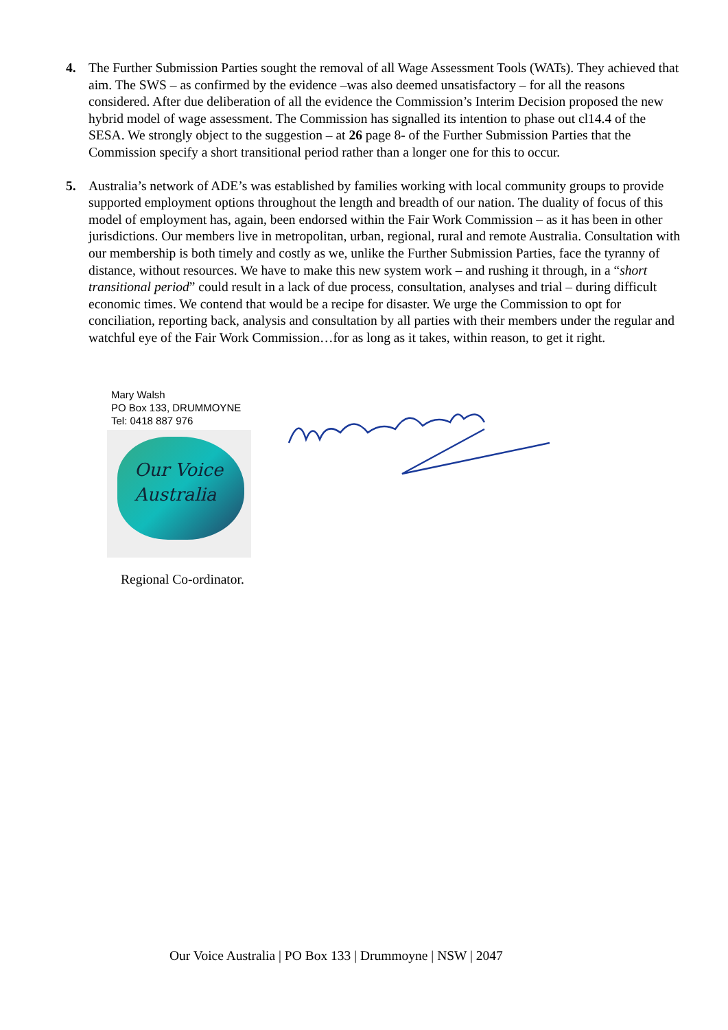4. The Further Submission Parties sought the removal of all Wage Assessment Tools (WATs). They achieved that aim. The SWS – as confirmed by the evidence –was also deemed unsatisfactory – for all the reasons considered. After due deliberation of all the evidence the Commission’s Interim Decision proposed the new hybrid model of wage assessment. The Commission has signalled its intention to phase out cl14.4 of the SESA. We strongly object to the suggestion – at 26 page 8- of the Further Submission Parties that the Commission specify a short transitional period rather than a longer one for this to occur.
5. Australia’s network of ADE’s was established by families working with local community groups to provide supported employment options throughout the length and breadth of our nation. The duality of focus of this model of employment has, again, been endorsed within the Fair Work Commission – as it has been in other jurisdictions. Our members live in metropolitan, urban, regional, rural and remote Australia. Consultation with our membership is both timely and costly as we, unlike the Further Submission Parties, face the tyranny of distance, without resources. We have to make this new system work – and rushing it through, in a “short transitional period” could result in a lack of due process, consultation, analyses and trial – during difficult economic times. We contend that would be a recipe for disaster. We urge the Commission to opt for conciliation, reporting back, analysis and consultation by all parties with their members under the regular and watchful eye of the Fair Work Commission…for as long as it takes, within reason, to get it right.
Mary Walsh
PO Box 133, DRUMMOYNE
Tel: 0418 887 976
Our Voice
Australia
Regional Co-ordinator.
Our Voice Australia | PO Box 133 | Drummoyne | NSW | 2047